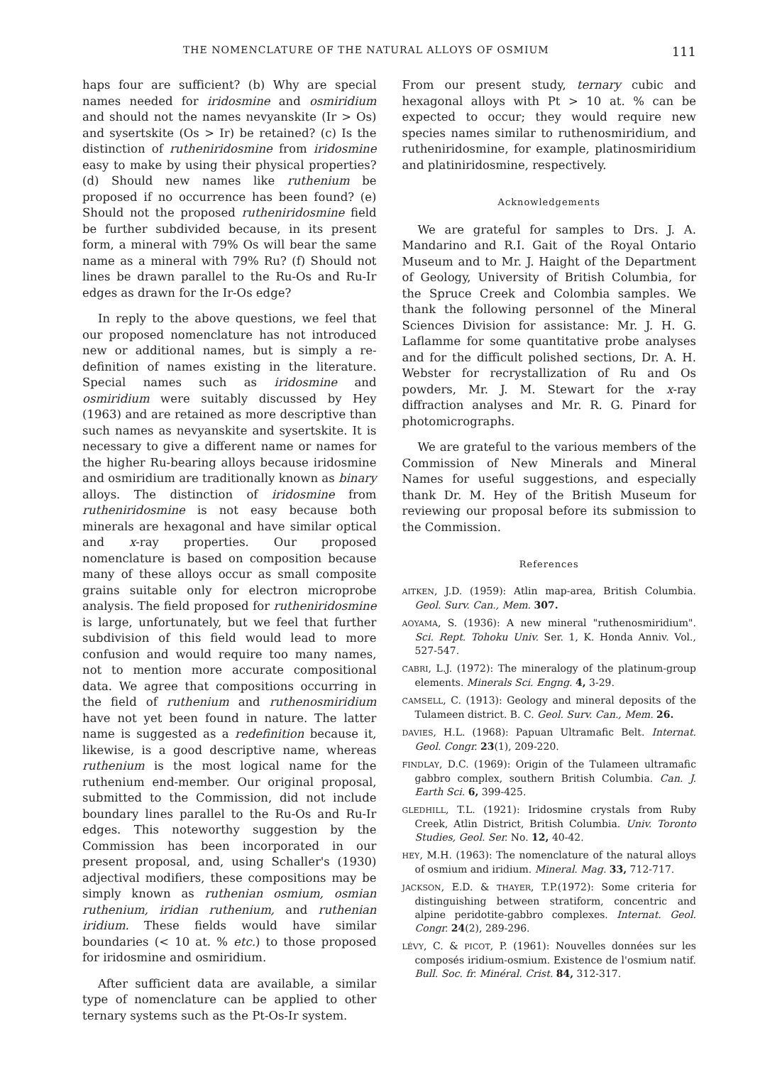THE NOMENCLATURE OF THE NATURAL ALLOYS OF OSMIUM 111
haps four are sufficient? (b) Why are special names needed for iridosmine and osmiridium and should not the names nevyanskite (Ir > Os) and sysertskite (Os > Ir) be retained? (c) Is the distinction of rutheniridosmine from iridosmine easy to make by using their physical properties? (d) Should new names like ruthenium be proposed if no occurrence has been found? (e) Should not the proposed rutheniridosmine field be further subdivided because, in its present form, a mineral with 79% Os will bear the same name as a mineral with 79% Ru? (f) Should not lines be drawn parallel to the Ru-Os and Ru-Ir edges as drawn for the Ir-Os edge?
In reply to the above questions, we feel that our proposed nomenclature has not introduced new or additional names, but is simply a re-definition of names existing in the literature. Special names such as iridosmine and osmiridium were suitably discussed by Hey (1963) and are retained as more descriptive than such names as nevyanskite and sysertskite. It is necessary to give a different name or names for the higher Ru-bearing alloys because iridosmine and osmiridium are traditionally known as binary alloys. The distinction of iridosmine from rutheniridosmine is not easy because both minerals are hexagonal and have similar optical and x-ray properties. Our proposed nomenclature is based on composition because many of these alloys occur as small composite grains suitable only for electron microprobe analysis. The field proposed for rutheniridosmine is large, unfortunately, but we feel that further subdivision of this field would lead to more confusion and would require too many names, not to mention more accurate compositional data. We agree that compositions occurring in the field of ruthenium and ruthenosmiridium have not yet been found in nature. The latter name is suggested as a redefinition because it, likewise, is a good descriptive name, whereas ruthenium is the most logical name for the ruthenium end-member. Our original proposal, submitted to the Commission, did not include boundary lines parallel to the Ru-Os and Ru-Ir edges. This noteworthy suggestion by the Commission has been incorporated in our present proposal, and, using Schaller's (1930) adjectival modifiers, these compositions may be simply known as ruthenian osmium, osmian ruthenium, iridian ruthenium, and ruthenian iridium. These fields would have similar boundaries (< 10 at. % etc.) to those proposed for iridosmine and osmiridium.
After sufficient data are available, a similar type of nomenclature can be applied to other ternary systems such as the Pt-Os-Ir system.
From our present study, ternary cubic and hexagonal alloys with Pt > 10 at. % can be expected to occur; they would require new species names similar to ruthenosmiridium, and rutheniridosmine, for example, platinosmiridium and platiniridosmine, respectively.
Acknowledgements
We are grateful for samples to Drs. J. A. Mandarino and R.I. Gait of the Royal Ontario Museum and to Mr. J. Haight of the Department of Geology, University of British Columbia, for the Spruce Creek and Colombia samples. We thank the following personnel of the Mineral Sciences Division for assistance: Mr. J. H. G. Laflamme for some quantitative probe analyses and for the difficult polished sections, Dr. A. H. Webster for recrystallization of Ru and Os powders, Mr. J. M. Stewart for the x-ray diffraction analyses and Mr. R. G. Pinard for photomicrographs.
We are grateful to the various members of the Commission of New Minerals and Mineral Names for useful suggestions, and especially thank Dr. M. Hey of the British Museum for reviewing our proposal before its submission to the Commission.
References
AITKEN, J.D. (1959): Atlin map-area, British Columbia. Geol. Surv. Can., Mem. 307.
AOYAMA, S. (1936): A new mineral "ruthenosmiridium". Sci. Rept. Tohoku Univ. Ser. 1, K. Honda Anniv. Vol., 527-547.
CABRI, L.J. (1972): The mineralogy of the platinum-group elements. Minerals Sci. Engng. 4, 3-29.
CAMSELL, C. (1913): Geology and mineral deposits of the Tulameen district. B. C. Geol. Surv. Can., Mem. 26.
DAVIES, H.L. (1968): Papuan Ultramafic Belt. Internat. Geol. Congr. 23(1), 209-220.
FINDLAY, D.C. (1969): Origin of the Tulameen ultramafic gabbro complex, southern British Columbia. Can. J. Earth Sci. 6, 399-425.
GLEDHILL, T.L. (1921): Iridosmine crystals from Ruby Creek, Atlin District, British Columbia. Univ. Toronto Studies, Geol. Ser. No. 12, 40-42.
HEY, M.H. (1963): The nomenclature of the natural alloys of osmium and iridium. Mineral. Mag. 33, 712-717.
JACKSON, E.D. & THAYER, T.P.(1972): Some criteria for distinguishing between stratiform, concentric and alpine peridotite-gabbro complexes. Internat. Geol. Congr. 24(2), 289-296.
LÉVY, C. & PICOT, P. (1961): Nouvelles données sur les composés iridium-osmium. Existence de l'osmium natif. Bull. Soc. fr. Minéral. Crist. 84, 312-317.